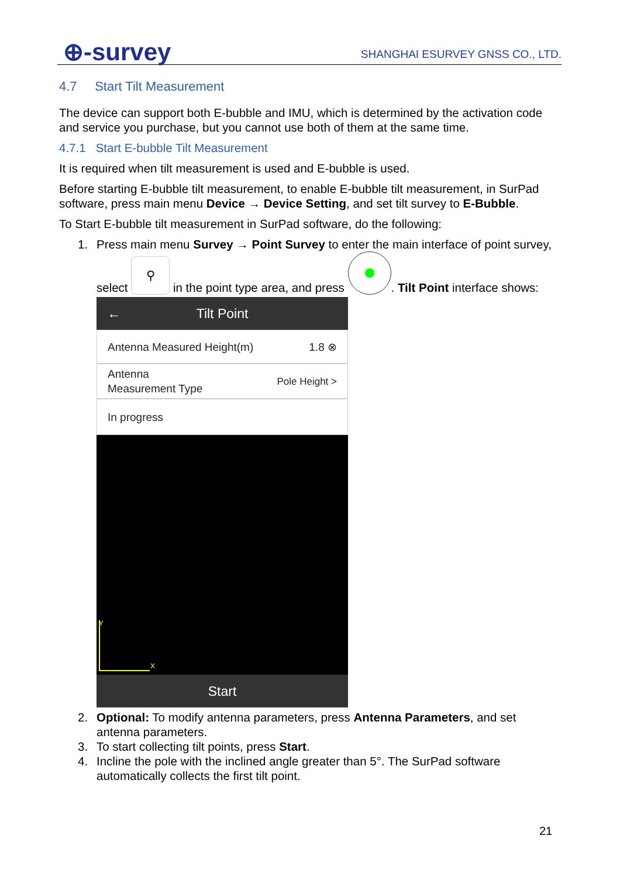⊕-survey SHANGHAI ESURVEY GNSS CO., LTD.
4.7 Start Tilt Measurement
The device can support both E-bubble and IMU, which is determined by the activation code and service you purchase, but you cannot use both of them at the same time.
4.7.1 Start E-bubble Tilt Measurement
It is required when tilt measurement is used and E-bubble is used.
Before starting E-bubble tilt measurement, to enable E-bubble tilt measurement, in SurPad software, press main menu Device → Device Setting, and set tilt survey to E-Bubble.
To Start E-bubble tilt measurement in SurPad software, do the following:
1. Press main menu Survey → Point Survey to enter the main interface of point survey, select ⚲ in the point type area, and press . Tilt Point interface shows:
← Tilt Point
Antenna Measured Height(m) 1.8 ⊗
Antenna
Measurement Type Pole Height >
In progress
Y
X
Start
2. Optional: To modify antenna parameters, press Antenna Parameters, and set antenna parameters.
3. To start collecting tilt points, press Start.
4. Incline the pole with the inclined angle greater than 5°. The SurPad software automatically collects the first tilt point.
21